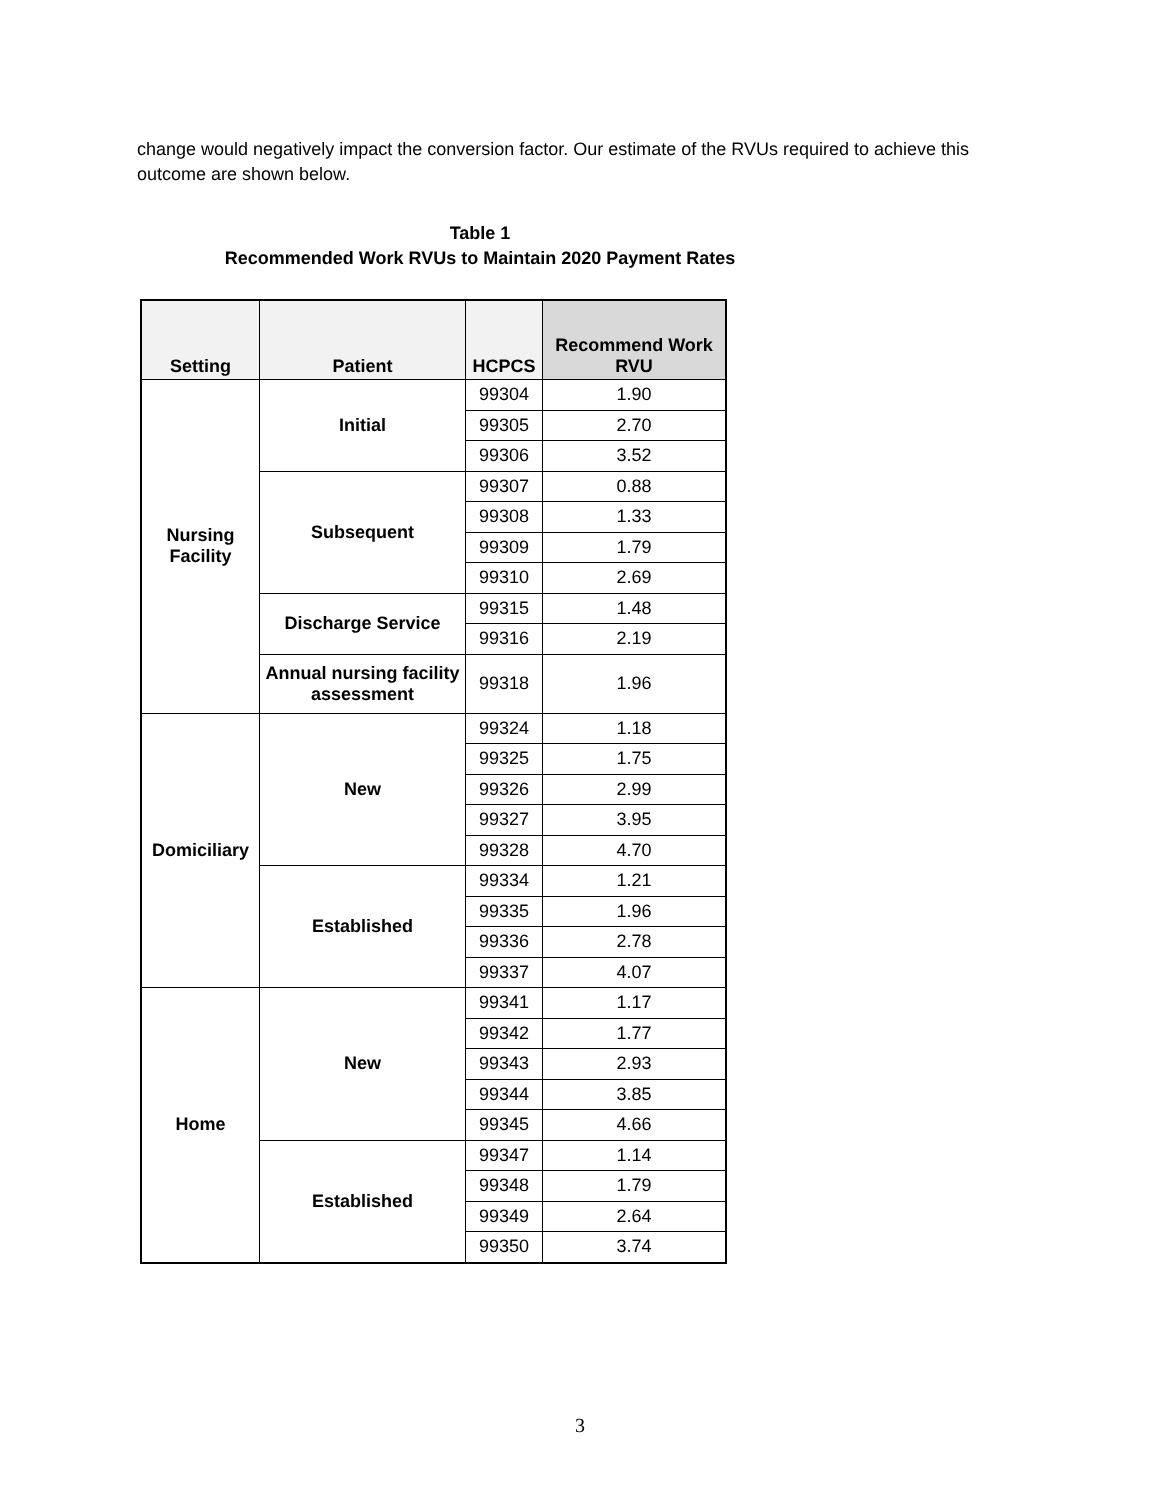change would negatively impact the conversion factor. Our estimate of the RVUs required to achieve this outcome are shown below.
Table 1
Recommended Work RVUs to Maintain 2020 Payment Rates
| Setting | Patient | HCPCS | Recommend Work RVU |
| --- | --- | --- | --- |
| Nursing Facility | Initial | 99304 | 1.90 |
| | | 99305 | 2.70 |
| | | 99306 | 3.52 |
| | Subsequent | 99307 | 0.88 |
| | | 99308 | 1.33 |
| | | 99309 | 1.79 |
| | | 99310 | 2.69 |
| | Discharge Service | 99315 | 1.48 |
| | | 99316 | 2.19 |
| | Annual nursing facility assessment | 99318 | 1.96 |
| Domiciliary | New | 99324 | 1.18 |
| | | 99325 | 1.75 |
| | | 99326 | 2.99 |
| | | 99327 | 3.95 |
| | | 99328 | 4.70 |
| | Established | 99334 | 1.21 |
| | | 99335 | 1.96 |
| | | 99336 | 2.78 |
| | | 99337 | 4.07 |
| Home | New | 99341 | 1.17 |
| | | 99342 | 1.77 |
| | | 99343 | 2.93 |
| | | 99344 | 3.85 |
| | | 99345 | 4.66 |
| | Established | 99347 | 1.14 |
| | | 99348 | 1.79 |
| | | 99349 | 2.64 |
| | | 99350 | 3.74 |
3